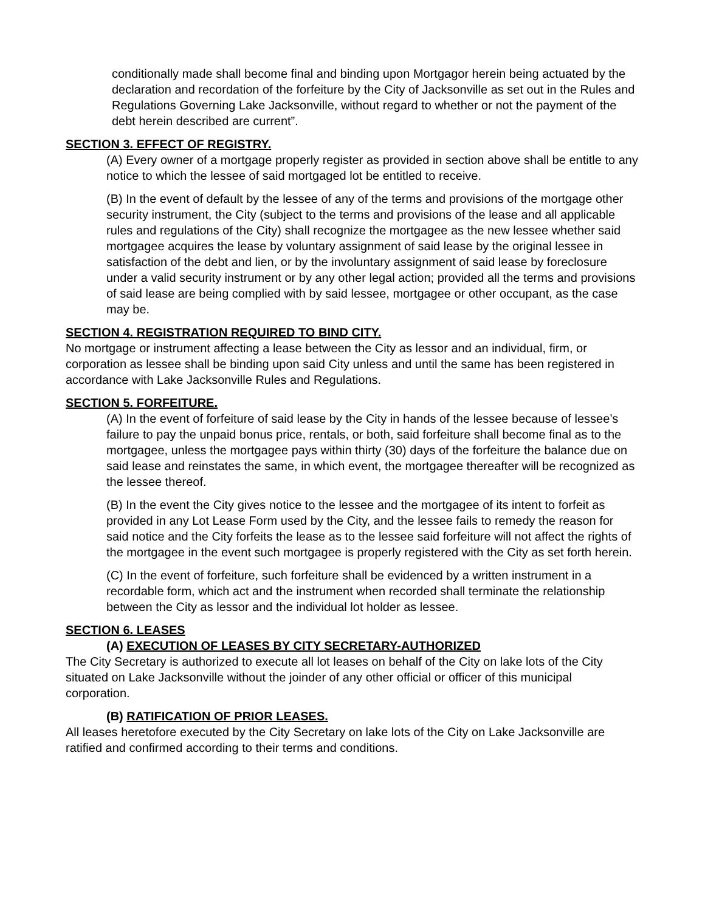conditionally made shall become final and binding upon Mortgagor herein being actuated by the declaration and recordation of the forfeiture by the City of Jacksonville as set out in the Rules and Regulations Governing Lake Jacksonville, without regard to whether or not the payment of the debt herein described are current”.
SECTION 3. EFFECT OF REGISTRY.
(A) Every owner of a mortgage properly register as provided in section above shall be entitle to any notice to which the lessee of said mortgaged lot be entitled to receive.
(B) In the event of default by the lessee of any of the terms and provisions of the mortgage other security instrument, the City (subject to the terms and provisions of the lease and all applicable rules and regulations of the City) shall recognize the mortgagee as the new lessee whether said mortgagee acquires the lease by voluntary assignment of said lease by the original lessee in satisfaction of the debt and lien, or by the involuntary assignment of said lease by foreclosure under a valid security instrument or by any other legal action; provided all the terms and provisions of said lease are being complied with by said lessee, mortgagee or other occupant, as the case may be.
SECTION 4. REGISTRATION REQUIRED TO BIND CITY.
No mortgage or instrument affecting a lease between the City as lessor and an individual, firm, or corporation as lessee shall be binding upon said City unless and until the same has been registered in accordance with Lake Jacksonville Rules and Regulations.
SECTION 5. FORFEITURE.
(A) In the event of forfeiture of said lease by the City in hands of the lessee because of lessee’s failure to pay the unpaid bonus price, rentals, or both, said forfeiture shall become final as to the mortgagee, unless the mortgagee pays within thirty (30) days of the forfeiture the balance due on said lease and reinstates the same, in which event, the mortgagee thereafter will be recognized as the lessee thereof.
(B) In the event the City gives notice to the lessee and the mortgagee of its intent to forfeit as provided in any Lot Lease Form used by the City, and the lessee fails to remedy the reason for said notice and the City forfeits the lease as to the lessee said forfeiture will not affect the rights of the mortgagee in the event such mortgagee is properly registered with the City as set forth herein.
(C) In the event of forfeiture, such forfeiture shall be evidenced by a written instrument in a recordable form, which act and the instrument when recorded shall terminate the relationship between the City as lessor and the individual lot holder as lessee.
SECTION 6. LEASES
(A) EXECUTION OF LEASES BY CITY SECRETARY-AUTHORIZED
The City Secretary is authorized to execute all lot leases on behalf of the City on lake lots of the City situated on Lake Jacksonville without the joinder of any other official or officer of this municipal corporation.
(B) RATIFICATION OF PRIOR LEASES.
All leases heretofore executed by the City Secretary on lake lots of the City on Lake Jacksonville are ratified and confirmed according to their terms and conditions.